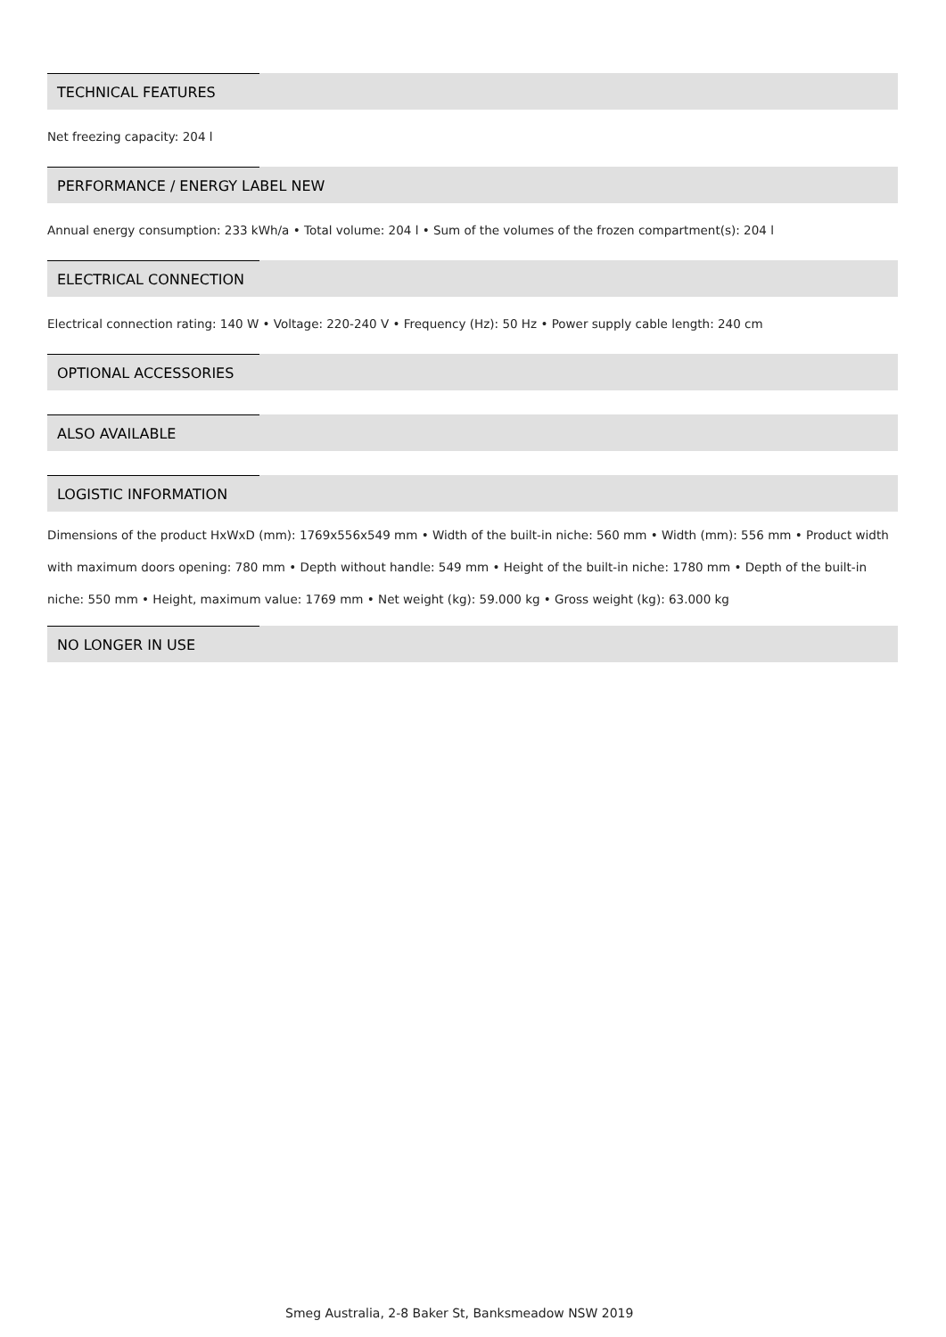TECHNICAL FEATURES
Net freezing capacity: 204 l
PERFORMANCE / ENERGY LABEL NEW
Annual energy consumption: 233 kWh/a • Total volume: 204 l • Sum of the volumes of the frozen compartment(s): 204 l
ELECTRICAL CONNECTION
Electrical connection rating: 140 W • Voltage: 220-240 V • Frequency (Hz): 50 Hz • Power supply cable length: 240 cm
OPTIONAL ACCESSORIES
ALSO AVAILABLE
LOGISTIC INFORMATION
Dimensions of the product HxWxD (mm): 1769x556x549 mm • Width of the built-in niche: 560 mm • Width (mm): 556 mm • Product width with maximum doors opening: 780 mm • Depth without handle: 549 mm • Height of the built-in niche: 1780 mm • Depth of the built-in niche: 550 mm • Height, maximum value: 1769 mm • Net weight (kg): 59.000 kg • Gross weight (kg): 63.000 kg
NO LONGER IN USE
Smeg Australia, 2-8 Baker St, Banksmeadow NSW 2019